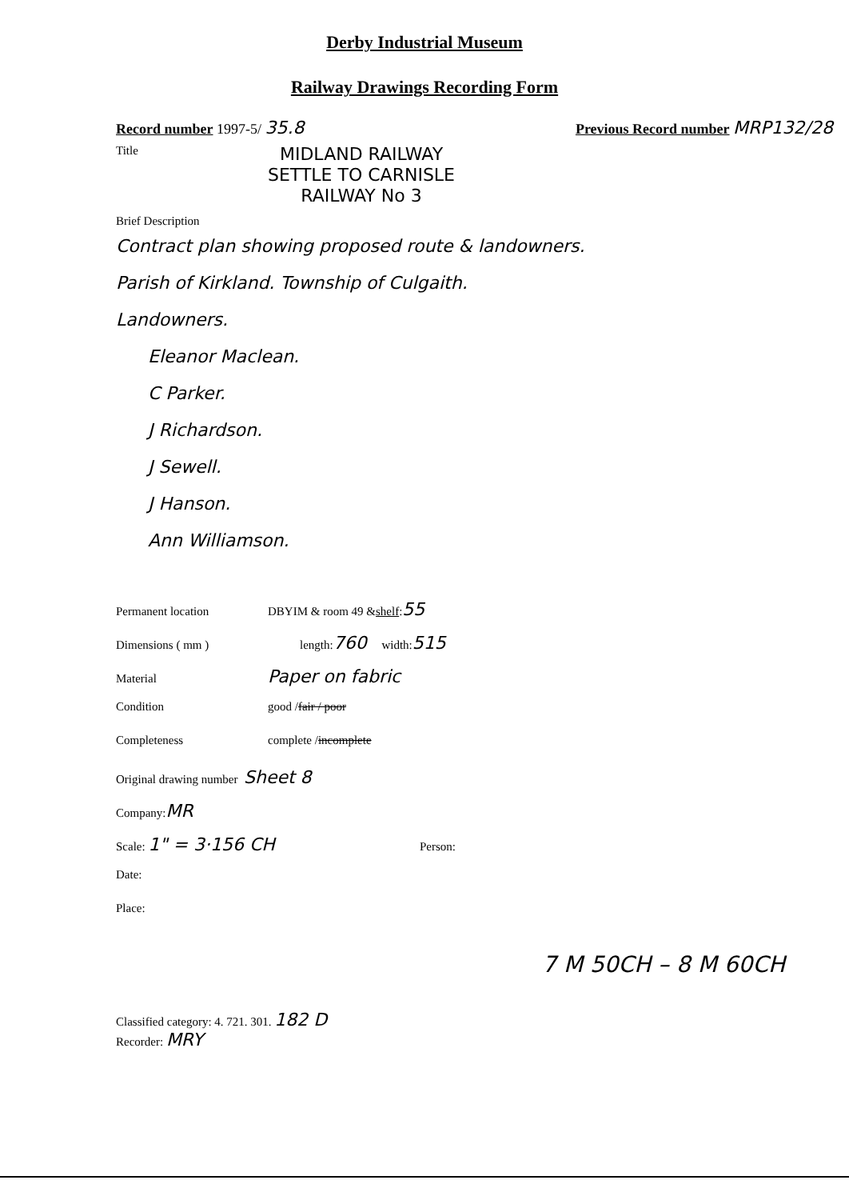Derby Industrial Museum
Railway Drawings Recording Form
Record number 1997-5/ 35.8 Previous Record number MRP132/28
Title MIDLAND RAILWAY
SETTLE TO CARNISLE
RAILWAY No 3
Brief Description
Contract plan showing proposed route & landowners.
Parish of Kirkland. Township of Culgaith.
Landowners.
Eleanor Maclean.
C Parker.
J Richardson.
J Sewell.
J Hanson.
Ann Williamson.
Permanent location DBYIM & room 49 & shelf : 55
Dimensions ( mm ) length: 760 width: 515
Material Paper on fabric
Condition good / fair / poor
Completeness complete / incomplete
Original drawing number Sheet 8
Company: MR
Scale: 1" = 3·156 CH Person:
Date:
Place:
7 M 50CH – 8 M 60CH
Classified category: 4. 721. 301. 182 D
Recorder: MRY